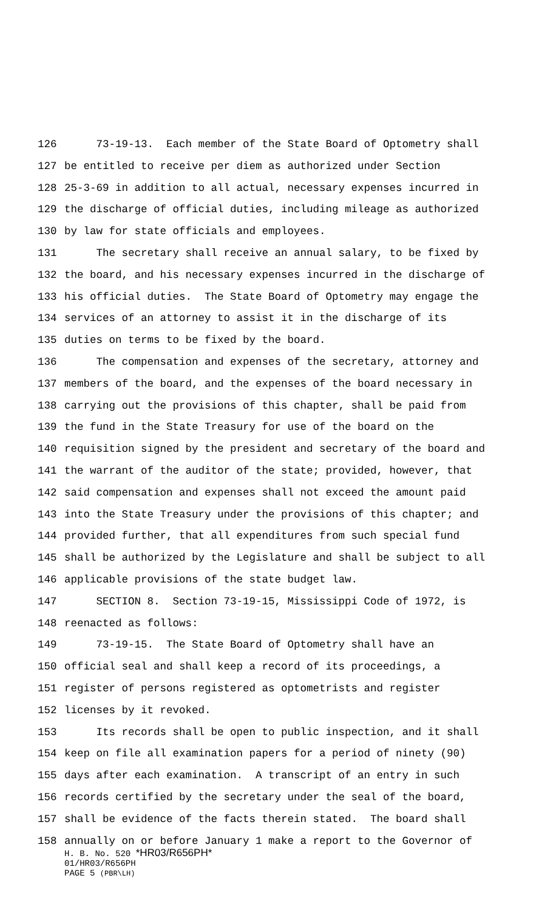126 73-19-13. Each member of the State Board of Optometry shall
127 be entitled to receive per diem as authorized under Section
128 25-3-69 in addition to all actual, necessary expenses incurred in
129 the discharge of official duties, including mileage as authorized
130 by law for state officials and employees.
131 The secretary shall receive an annual salary, to be fixed by
132 the board, and his necessary expenses incurred in the discharge of
133 his official duties. The State Board of Optometry may engage the
134 services of an attorney to assist it in the discharge of its
135 duties on terms to be fixed by the board.
136 The compensation and expenses of the secretary, attorney and
137 members of the board, and the expenses of the board necessary in
138 carrying out the provisions of this chapter, shall be paid from
139 the fund in the State Treasury for use of the board on the
140 requisition signed by the president and secretary of the board and
141 the warrant of the auditor of the state; provided, however, that
142 said compensation and expenses shall not exceed the amount paid
143 into the State Treasury under the provisions of this chapter; and
144 provided further, that all expenditures from such special fund
145 shall be authorized by the Legislature and shall be subject to all
146 applicable provisions of the state budget law.
147 SECTION 8. Section 73-19-15, Mississippi Code of 1972, is
148 reenacted as follows:
149 73-19-15. The State Board of Optometry shall have an
150 official seal and shall keep a record of its proceedings, a
151 register of persons registered as optometrists and register
152 licenses by it revoked.
153 Its records shall be open to public inspection, and it shall
154 keep on file all examination papers for a period of ninety (90)
155 days after each examination. A transcript of an entry in such
156 records certified by the secretary under the seal of the board,
157 shall be evidence of the facts therein stated. The board shall
158 annually on or before January 1 make a report to the Governor of
H. B. No. 520 *HR03/R656PH*
01/HR03/R656PH
PAGE 5 (PBR\LH)